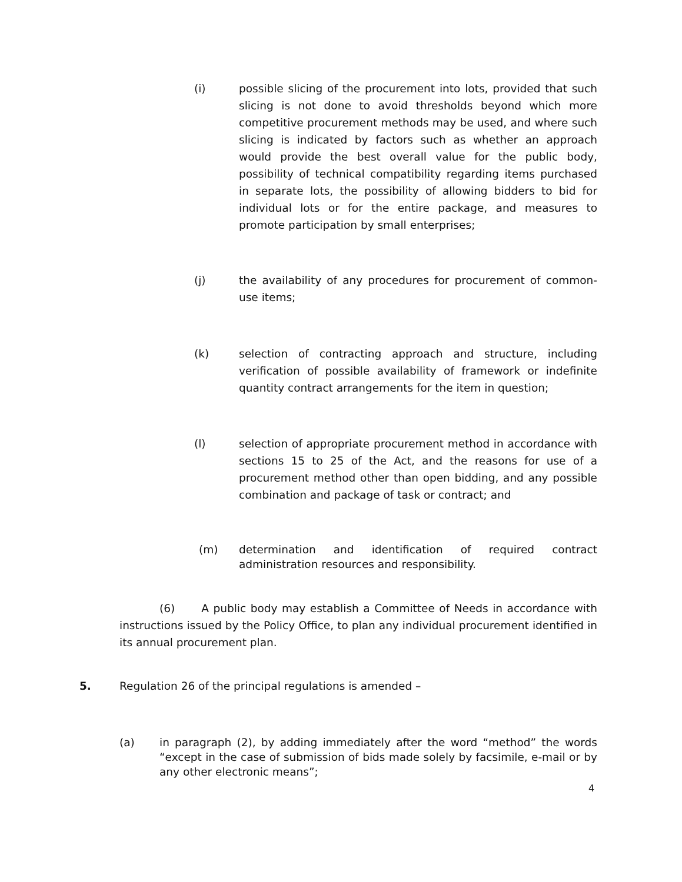(i) possible slicing of the procurement into lots, provided that such slicing is not done to avoid thresholds beyond which more competitive procurement methods may be used, and where such slicing is indicated by factors such as whether an approach would provide the best overall value for the public body, possibility of technical compatibility regarding items purchased in separate lots, the possibility of allowing bidders to bid for individual lots or for the entire package, and measures to promote participation by small enterprises;
(j) the availability of any procedures for procurement of common-use items;
(k) selection of contracting approach and structure, including verification of possible availability of framework or indefinite quantity contract arrangements for the item in question;
(l) selection of appropriate procurement method in accordance with sections 15 to 25 of the Act, and the reasons for use of a procurement method other than open bidding, and any possible combination and package of task or contract; and
(m) determination and identification of required contract administration resources and responsibility.
(6) A public body may establish a Committee of Needs in accordance with instructions issued by the Policy Office, to plan any individual procurement identified in its annual procurement plan.
5. Regulation 26 of the principal regulations is amended –
(a) in paragraph (2), by adding immediately after the word “method” the words “except in the case of submission of bids made solely by facsimile, e-mail or by any other electronic means”;
4